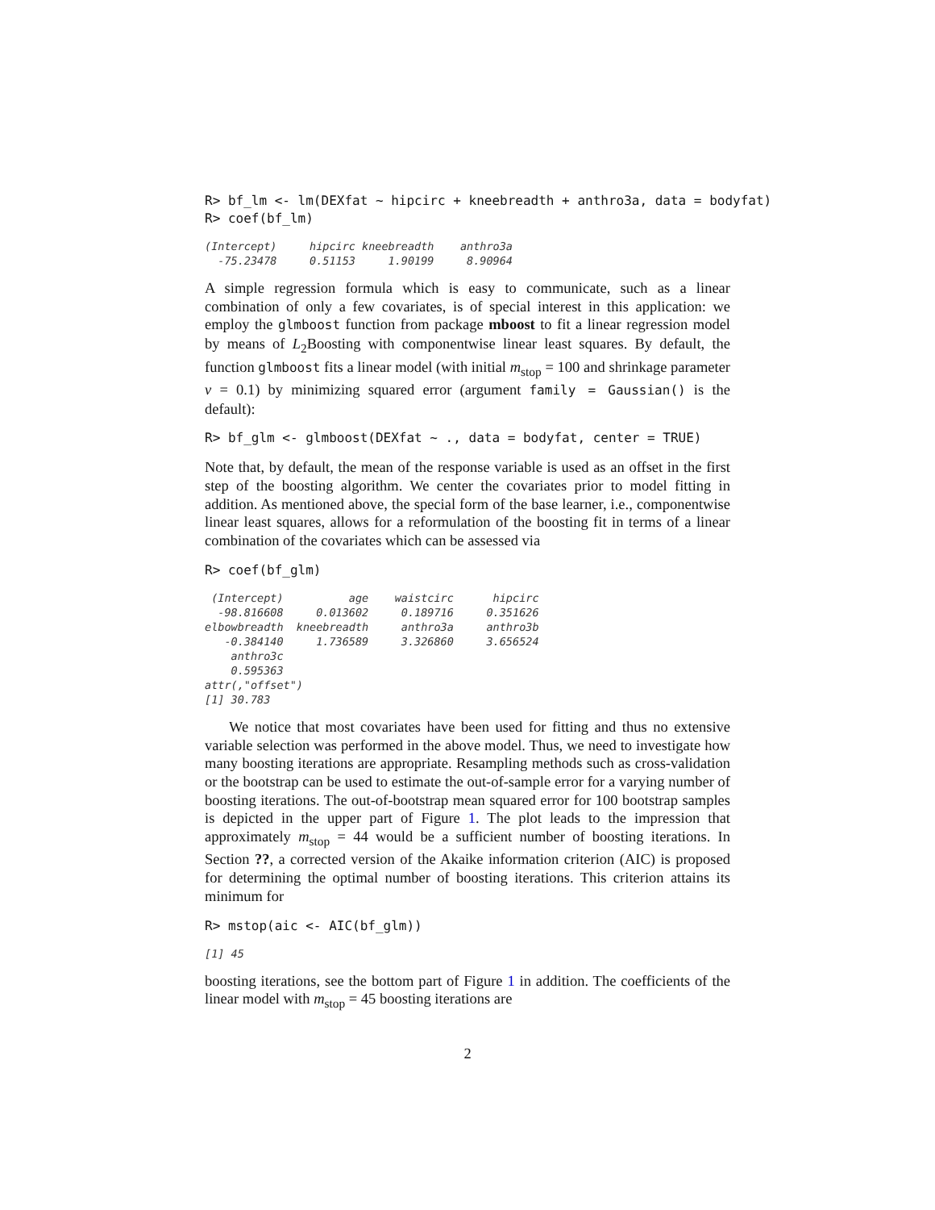R> bf_lm <- lm(DEXfat ~ hipcirc + kneebreadth + anthro3a, data = bodyfat)
R> coef(bf_lm)
(Intercept)     hipcirc kneebreadth    anthro3a
  -75.23478     0.51153     1.90199     8.90964
A simple regression formula which is easy to communicate, such as a linear combination of only a few covariates, is of special interest in this application: we employ the glmboost function from package mboost to fit a linear regression model by means of L<sub>2</sub>Boosting with componentwise linear least squares. By default, the function glmboost fits a linear model (with initial m<sub>stop</sub> = 100 and shrinkage parameter ν = 0.1) by minimizing squared error (argument family = Gaussian() is the default):
R> bf_glm <- glmboost(DEXfat ~ ., data = bodyfat, center = TRUE)
Note that, by default, the mean of the response variable is used as an offset in the first step of the boosting algorithm. We center the covariates prior to model fitting in addition. As mentioned above, the special form of the base learner, i.e., componentwise linear least squares, allows for a reformulation of the boosting fit in terms of a linear combination of the covariates which can be assessed via
R> coef(bf_glm)
 (Intercept)          age    waistcirc      hipcirc
  -98.816608     0.013602     0.189716     0.351626
elbowbreadth  kneebreadth     anthro3a     anthro3b
   -0.384140     1.736589     3.326860     3.656524
    anthro3c
    0.595363
attr(,"offset")
[1] 30.783
We notice that most covariates have been used for fitting and thus no extensive variable selection was performed in the above model. Thus, we need to investigate how many boosting iterations are appropriate. Resampling methods such as cross-validation or the bootstrap can be used to estimate the out-of-sample error for a varying number of boosting iterations. The out-of-bootstrap mean squared error for 100 bootstrap samples is depicted in the upper part of Figure 1. The plot leads to the impression that approximately m<sub>stop</sub> = 44 would be a sufficient number of boosting iterations. In Section ??, a corrected version of the Akaike information criterion (AIC) is proposed for determining the optimal number of boosting iterations. This criterion attains its minimum for
R> mstop(aic <- AIC(bf_glm))
[1] 45
boosting iterations, see the bottom part of Figure 1 in addition. The coefficients of the linear model with m<sub>stop</sub> = 45 boosting iterations are
2